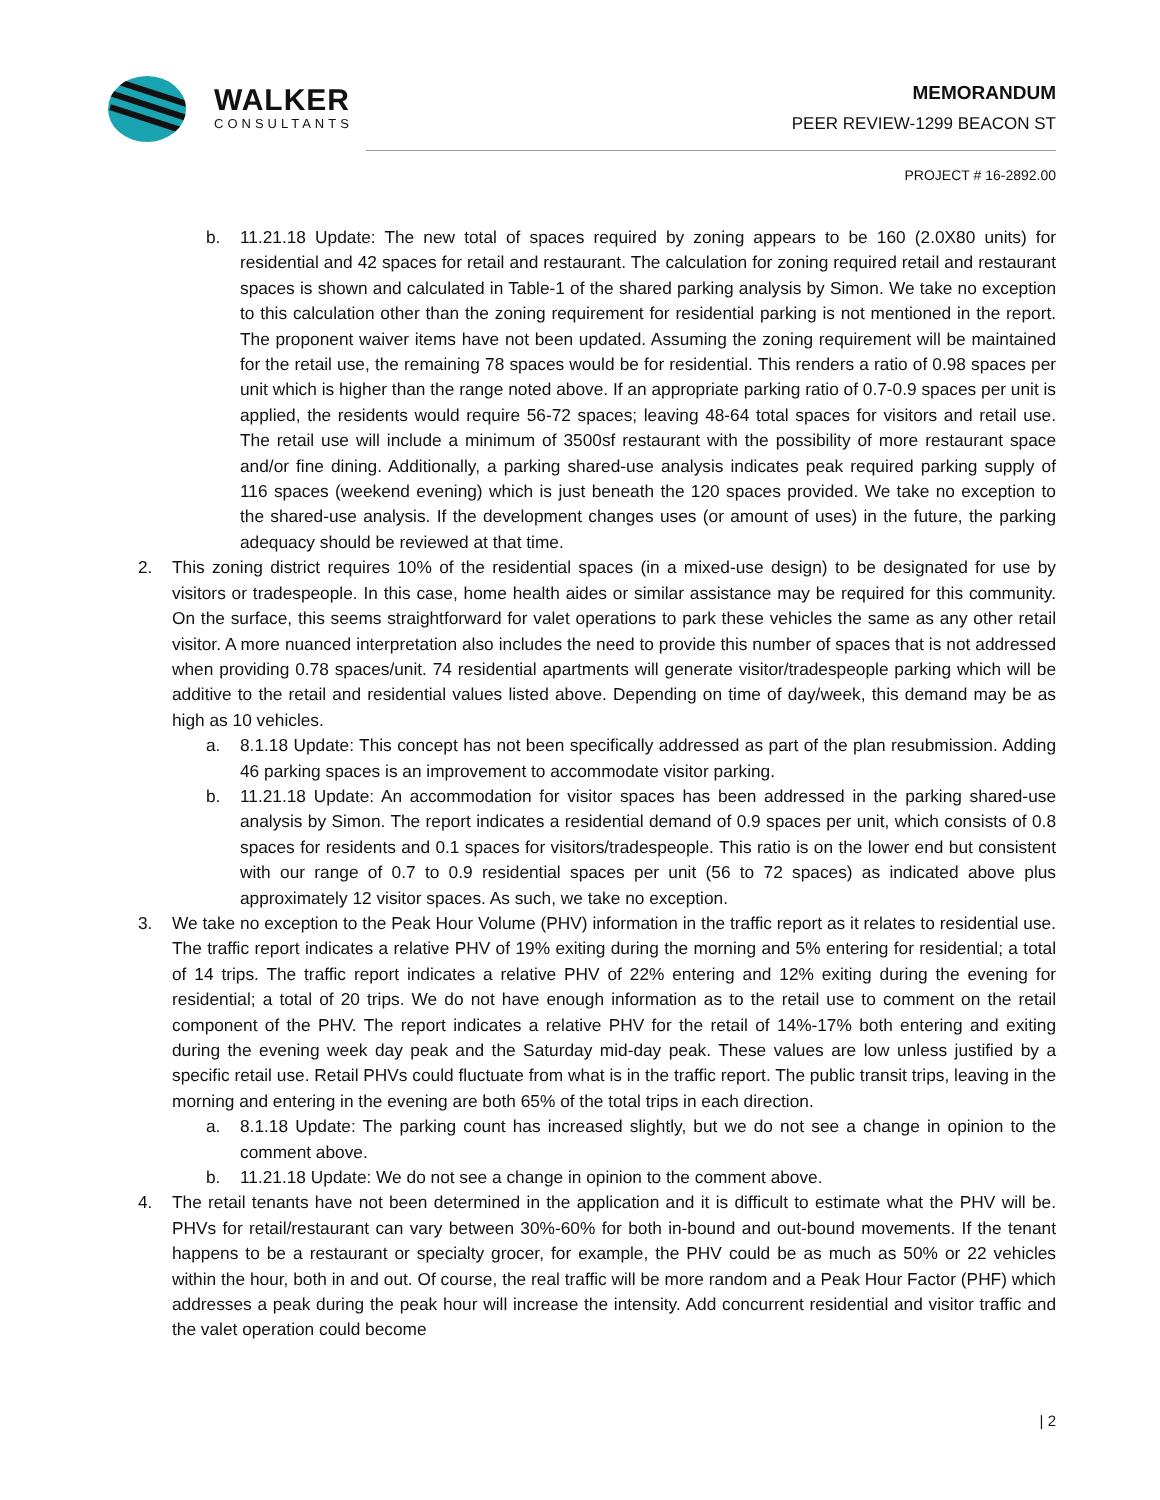WALKER
CONSULTANTS
MEMORANDUM
PEER REVIEW-1299 BEACON ST
PROJECT # 16-2892.00
b. 11.21.18 Update: The new total of spaces required by zoning appears to be 160 (2.0X80 units) for residential and 42 spaces for retail and restaurant. The calculation for zoning required retail and restaurant spaces is shown and calculated in Table-1 of the shared parking analysis by Simon. We take no exception to this calculation other than the zoning requirement for residential parking is not mentioned in the report. The proponent waiver items have not been updated. Assuming the zoning requirement will be maintained for the retail use, the remaining 78 spaces would be for residential. This renders a ratio of 0.98 spaces per unit which is higher than the range noted above. If an appropriate parking ratio of 0.7-0.9 spaces per unit is applied, the residents would require 56-72 spaces; leaving 48-64 total spaces for visitors and retail use. The retail use will include a minimum of 3500sf restaurant with the possibility of more restaurant space and/or fine dining. Additionally, a parking shared-use analysis indicates peak required parking supply of 116 spaces (weekend evening) which is just beneath the 120 spaces provided. We take no exception to the shared-use analysis. If the development changes uses (or amount of uses) in the future, the parking adequacy should be reviewed at that time.
2. This zoning district requires 10% of the residential spaces (in a mixed-use design) to be designated for use by visitors or tradespeople. In this case, home health aides or similar assistance may be required for this community. On the surface, this seems straightforward for valet operations to park these vehicles the same as any other retail visitor. A more nuanced interpretation also includes the need to provide this number of spaces that is not addressed when providing 0.78 spaces/unit. 74 residential apartments will generate visitor/tradespeople parking which will be additive to the retail and residential values listed above. Depending on time of day/week, this demand may be as high as 10 vehicles.
a. 8.1.18 Update: This concept has not been specifically addressed as part of the plan resubmission. Adding 46 parking spaces is an improvement to accommodate visitor parking.
b. 11.21.18 Update: An accommodation for visitor spaces has been addressed in the parking shared-use analysis by Simon. The report indicates a residential demand of 0.9 spaces per unit, which consists of 0.8 spaces for residents and 0.1 spaces for visitors/tradespeople. This ratio is on the lower end but consistent with our range of 0.7 to 0.9 residential spaces per unit (56 to 72 spaces) as indicated above plus approximately 12 visitor spaces. As such, we take no exception.
3. We take no exception to the Peak Hour Volume (PHV) information in the traffic report as it relates to residential use. The traffic report indicates a relative PHV of 19% exiting during the morning and 5% entering for residential; a total of 14 trips. The traffic report indicates a relative PHV of 22% entering and 12% exiting during the evening for residential; a total of 20 trips. We do not have enough information as to the retail use to comment on the retail component of the PHV. The report indicates a relative PHV for the retail of 14%-17% both entering and exiting during the evening week day peak and the Saturday mid-day peak. These values are low unless justified by a specific retail use. Retail PHVs could fluctuate from what is in the traffic report. The public transit trips, leaving in the morning and entering in the evening are both 65% of the total trips in each direction.
a. 8.1.18 Update: The parking count has increased slightly, but we do not see a change in opinion to the comment above.
b. 11.21.18 Update: We do not see a change in opinion to the comment above.
4. The retail tenants have not been determined in the application and it is difficult to estimate what the PHV will be. PHVs for retail/restaurant can vary between 30%-60% for both in-bound and out-bound movements. If the tenant happens to be a restaurant or specialty grocer, for example, the PHV could be as much as 50% or 22 vehicles within the hour, both in and out. Of course, the real traffic will be more random and a Peak Hour Factor (PHF) which addresses a peak during the peak hour will increase the intensity. Add concurrent residential and visitor traffic and the valet operation could become
| 2